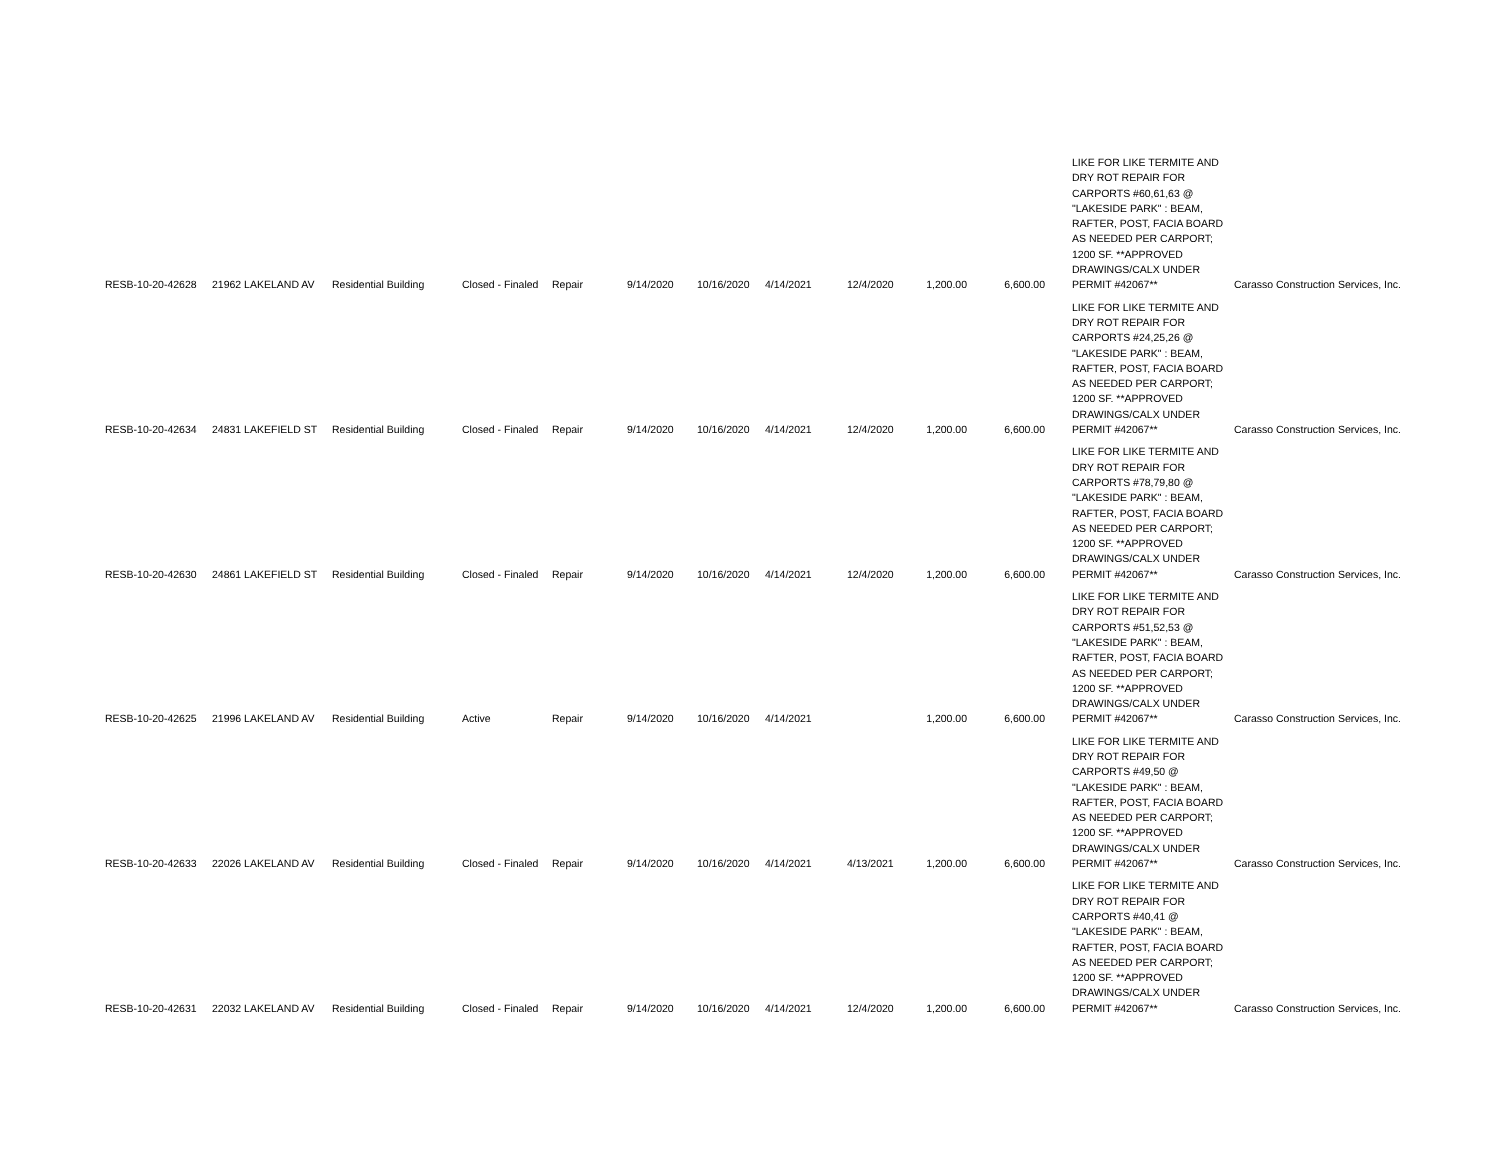| RESB-10-20-42628 | 21962 LAKELAND AV | Residential Building | Closed - Finaled | Repair | 9/14/2020 | 10/16/2020 | 4/14/2021 | 12/4/2020 | 1,200.00 | 6,600.00 | LIKE FOR LIKE TERMITE AND DRY ROT REPAIR FOR CARPORTS #60,61,63 @ "LAKESIDE PARK" : BEAM, RAFTER, POST, FACIA BOARD AS NEEDED PER CARPORT; 1200 SF. **APPROVED DRAWINGS/CALX UNDER PERMIT #42067** | Carasso Construction Services, Inc. |
| RESB-10-20-42634 | 24831 LAKEFIELD ST | Residential Building | Closed - Finaled | Repair | 9/14/2020 | 10/16/2020 | 4/14/2021 | 12/4/2020 | 1,200.00 | 6,600.00 | LIKE FOR LIKE TERMITE AND DRY ROT REPAIR FOR CARPORTS #24,25,26 @ "LAKESIDE PARK" : BEAM, RAFTER, POST, FACIA BOARD AS NEEDED PER CARPORT; 1200 SF. **APPROVED DRAWINGS/CALX UNDER PERMIT #42067** | Carasso Construction Services, Inc. |
| RESB-10-20-42630 | 24861 LAKEFIELD ST | Residential Building | Closed - Finaled | Repair | 9/14/2020 | 10/16/2020 | 4/14/2021 | 12/4/2020 | 1,200.00 | 6,600.00 | LIKE FOR LIKE TERMITE AND DRY ROT REPAIR FOR CARPORTS #78,79,80 @ "LAKESIDE PARK" : BEAM, RAFTER, POST, FACIA BOARD AS NEEDED PER CARPORT; 1200 SF. **APPROVED DRAWINGS/CALX UNDER PERMIT #42067** | Carasso Construction Services, Inc. |
| RESB-10-20-42625 | 21996 LAKELAND AV | Residential Building | Active | Repair | 9/14/2020 | 10/16/2020 | 4/14/2021 | | 1,200.00 | 6,600.00 | LIKE FOR LIKE TERMITE AND DRY ROT REPAIR FOR CARPORTS #51,52,53 @ "LAKESIDE PARK" : BEAM, RAFTER, POST, FACIA BOARD AS NEEDED PER CARPORT; 1200 SF. **APPROVED DRAWINGS/CALX UNDER PERMIT #42067** | Carasso Construction Services, Inc. |
| RESB-10-20-42633 | 22026 LAKELAND AV | Residential Building | Closed - Finaled | Repair | 9/14/2020 | 10/16/2020 | 4/14/2021 | 4/13/2021 | 1,200.00 | 6,600.00 | LIKE FOR LIKE TERMITE AND DRY ROT REPAIR FOR CARPORTS #49,50 @ "LAKESIDE PARK" : BEAM, RAFTER, POST, FACIA BOARD AS NEEDED PER CARPORT; 1200 SF. **APPROVED DRAWINGS/CALX UNDER PERMIT #42067** | Carasso Construction Services, Inc. |
| RESB-10-20-42631 | 22032 LAKELAND AV | Residential Building | Closed - Finaled | Repair | 9/14/2020 | 10/16/2020 | 4/14/2021 | 12/4/2020 | 1,200.00 | 6,600.00 | LIKE FOR LIKE TERMITE AND DRY ROT REPAIR FOR CARPORTS #40,41 @ "LAKESIDE PARK" : BEAM, RAFTER, POST, FACIA BOARD AS NEEDED PER CARPORT; 1200 SF. **APPROVED DRAWINGS/CALX UNDER PERMIT #42067** | Carasso Construction Services, Inc. |